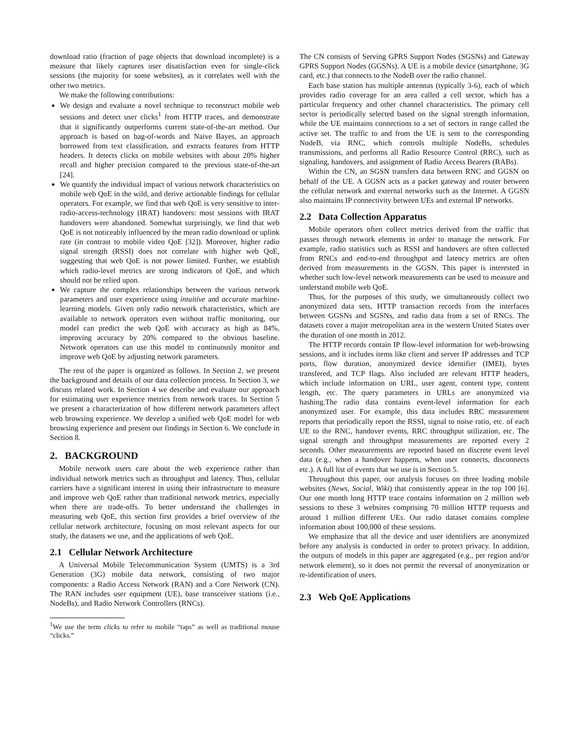download ratio (fraction of page objects that download incomplete) is a measure that likely captures user disatisfaction even for single-click sessions (the majority for some websites), as it correlates well with the other two metrics.
We make the following contributions:
We design and evaluate a novel technique to reconstruct mobile web sessions and detect user clicks<sup>1</sup> from HTTP traces, and demonstrate that it significantly outperforms current state-of-the-art method. Our approach is based on bag-of-words and Naive Bayes, an approach borrowed from text classification, and extracts features from HTTP headers. It detects clicks on mobile websites with about 20% higher recall and higher precision compared to the previous state-of-the-art [24].
We quantify the individual impact of various network characteristics on mobile web QoE in the wild, and derive actionable findings for cellular operators. For example, we find that web QoE is very sensitive to inter-radio-access-technology (IRAT) handovers: most sessions with IRAT handovers were abandoned. Somewhat surprisingly, we find that web QoE is not noticeably influenced by the mean radio download or uplink rate (in contrast to mobile video QoE [32]). Moreover, higher radio signal strength (RSSI) does not correlate with higher web QoE, suggesting that web QoE is not power limited. Further, we establish which radio-level metrics are strong indicators of QoE, and which should not be relied upon.
We capture the complex relationships between the various network parameters and user experience using intuitive and accurate machine-learning models. Given only radio network characteristics, which are available to network operators even without traffic monitoring, our model can predict the web QoE with accuracy as high as 84%, improving accuracy by 20% compared to the obvious baseline. Network operators can use this model to continuously monitor and improve web QoE by adjusting network parameters.
The rest of the paper is organized as follows. In Section 2, we present the background and details of our data collection process. In Section 3, we discuss related work. In Section 4 we describe and evaluate our approach for estimating user experience metrics from network traces. In Section 5 we present a characterization of how different network parameters affect web browsing experience. We develop a unified web QoE model for web browsing experience and present our findings in Section 6. We conclude in Section 8.
2. BACKGROUND
Mobile network users care about the web experience rather than individual network metrics such as throughput and latency. Thus, cellular carriers have a significant interest in using their infrastructure to measure and improve web QoE rather than traditional network metrics, especially when there are trade-offs. To better understand the challenges in measuring web QoE, this section first provides a brief overview of the cellular network architecture, focusing on most relevant aspects for our study, the datasets we use, and the applications of web QoE.
2.1 Cellular Network Architecture
A Universal Mobile Telecommunication System (UMTS) is a 3rd Generation (3G) mobile data network, consisting of two major components: a Radio Access Network (RAN) and a Core Network (CN). The RAN includes user equipment (UE), base transceiver stations (i.e., NodeBs), and Radio Network Controllers (RNCs).
<sup>1</sup> We use the term clicks to refer to mobile “taps” as well as traditional mouse “clicks.”
The CN consists of Serving GPRS Support Nodes (SGSNs) and Gateway GPRS Support Nodes (GGSNs). A UE is a mobile device (smartphone, 3G card, etc.) that connects to the NodeB over the radio channel.
Each base station has multiple antennas (typically 3-6), each of which provides radio coverage for an area called a cell sector, which has a particular frequency and other channel characteristics. The primary cell sector is periodically selected based on the signal strength information, while the UE maintains connections to a set of sectors in range called the active set. The traffic to and from the UE is sent to the corresponding NodeB, via RNC, which controls multiple NodeBs, schedules transmissions, and performs all Radio Resource Control (RRC), such as signaling, handovers, and assignment of Radio Access Bearers (RABs).
Within the CN, an SGSN transfers data between RNC and GGSN on behalf of the UE. A GGSN acts as a packet gateway and router between the cellular network and external networks such as the Internet. A GGSN also maintains IP connectivity between UEs and external IP networks.
2.2 Data Collection Apparatus
Mobile operators often collect metrics derived from the traffic that passes through network elements in order to manage the network. For example, radio statistics such as RSSI and handovers are often collected from RNCs and end-to-end throughput and latency metrics are often derived from measurements in the GGSN. This paper is interested in whether such low-level network measurements can be used to measure and understand mobile web QoE.
Thus, for the purposes of this study, we simultaneously collect two anonymized data sets, HTTP transaction records from the interfaces between GGSNs and SGSNs, and radio data from a set of RNCs. The datasets cover a major metropolitan area in the western United States over the duration of one month in 2012.
The HTTP records contain IP flow-level information for web-browsing sessions, and it includes items like client and server IP addresses and TCP ports, flow duration, anonymized device identifier (IMEI), bytes transfered, and TCP flags. Also included are relevant HTTP headers, which include information on URL, user agent, content type, content length, etc. The query parameters in URLs are anonymized via hashing.The radio data contains event-level information for each anonymized user. For example, this data includes RRC measurement reports that periodically report the RSSI, signal to noise ratio, etc. of each UE to the RNC, handover events, RRC throughput utilization, etc. The signal strength and throughput measurements are reported every 2 seconds. Other measurements are reported based on discrete event level data (e.g., when a handover happens, when user connects, disconnects etc.). A full list of events that we use is in Section 5.
Throughout this paper, our analysis focuses on three leading mobile websites (News, Social, Wiki) that consistently appear in the top 100 [6]. Our one month long HTTP trace contains information on 2 million web sessions to these 3 websites comprising 70 million HTTP requests and around 1 million different UEs. Our radio dataset contains complete information about 100,000 of these sessions.
We emphasize that all the device and user identifiers are anonymized before any analysis is conducted in order to protect privacy. In addition, the outputs of models in this paper are aggregated (e.g., per region and/or network element), so it does not permit the reversal of anonymization or re-identification of users.
2.3 Web QoE Applications